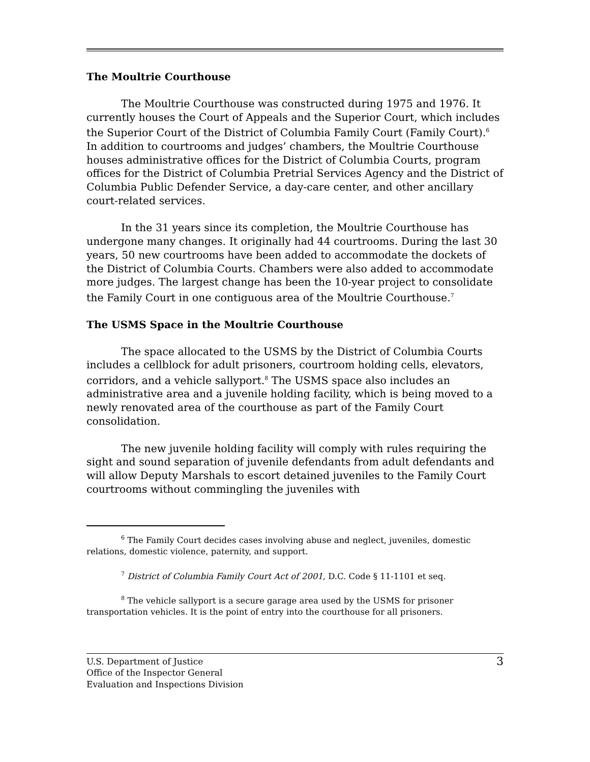The Moultrie Courthouse
The Moultrie Courthouse was constructed during 1975 and 1976. It currently houses the Court of Appeals and the Superior Court, which includes the Superior Court of the District of Columbia Family Court (Family Court).<sup>6</sup> In addition to courtrooms and judges’ chambers, the Moultrie Courthouse houses administrative offices for the District of Columbia Courts, program offices for the District of Columbia Pretrial Services Agency and the District of Columbia Public Defender Service, a day-care center, and other ancillary court-related services.
In the 31 years since its completion, the Moultrie Courthouse has undergone many changes. It originally had 44 courtrooms. During the last 30 years, 50 new courtrooms have been added to accommodate the dockets of the District of Columbia Courts. Chambers were also added to accommodate more judges. The largest change has been the 10-year project to consolidate the Family Court in one contiguous area of the Moultrie Courthouse.<sup>7</sup>
The USMS Space in the Moultrie Courthouse
The space allocated to the USMS by the District of Columbia Courts includes a cellblock for adult prisoners, courtroom holding cells, elevators, corridors, and a vehicle sallyport.<sup>8</sup> The USMS space also includes an administrative area and a juvenile holding facility, which is being moved to a newly renovated area of the courthouse as part of the Family Court consolidation.
The new juvenile holding facility will comply with rules requiring the sight and sound separation of juvenile defendants from adult defendants and will allow Deputy Marshals to escort detained juveniles to the Family Court courtrooms without commingling the juveniles with
<sup>6</sup> The Family Court decides cases involving abuse and neglect, juveniles, domestic relations, domestic violence, paternity, and support.
<sup>7</sup> District of Columbia Family Court Act of 2001, D.C. Code § 11-1101 et seq.
<sup>8</sup> The vehicle sallyport is a secure garage area used by the USMS for prisoner transportation vehicles. It is the point of entry into the courthouse for all prisoners.
U.S. Department of Justice
Office of the Inspector General
Evaluation and Inspections Division
3